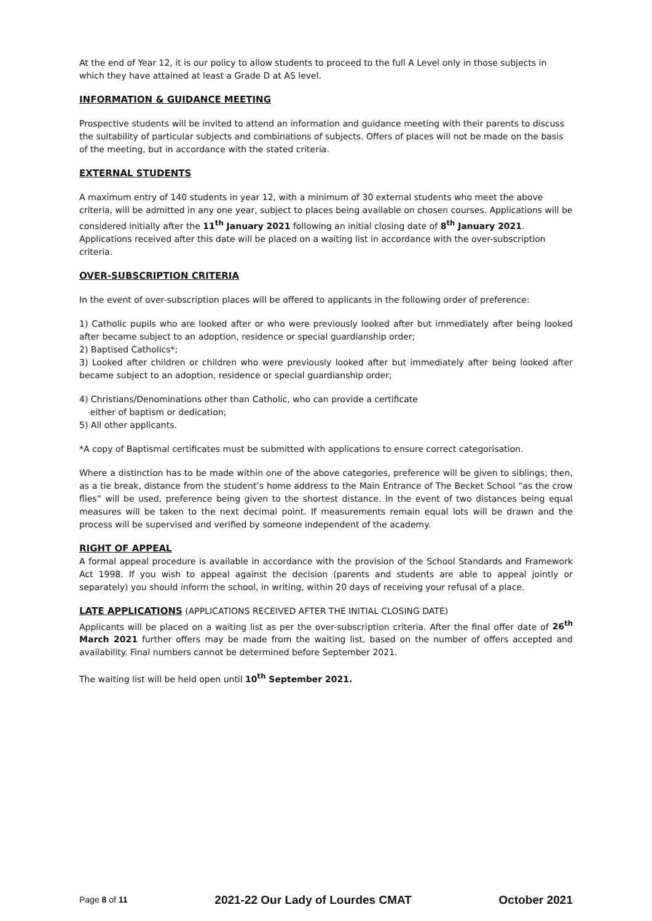At the end of Year 12, it is our policy to allow students to proceed to the full A Level only in those subjects in which they have attained at least a Grade D at AS level.
INFORMATION & GUIDANCE MEETING
Prospective students will be invited to attend an information and guidance meeting with their parents to discuss the suitability of particular subjects and combinations of subjects. Offers of places will not be made on the basis of the meeting, but in accordance with the stated criteria.
EXTERNAL STUDENTS
A maximum entry of 140 students in year 12, with a minimum of 30 external students who meet the above criteria, will be admitted in any one year, subject to places being available on chosen courses. Applications will be considered initially after the 11<sup>th</sup> January 2021 following an initial closing date of 8<sup>th</sup> January 2021. Applications received after this date will be placed on a waiting list in accordance with the over-subscription criteria.
OVER-SUBSCRIPTION CRITERIA
In the event of over-subscription places will be offered to applicants in the following order of preference:
1) Catholic pupils who are looked after or who were previously looked after but immediately after being looked after became subject to an adoption, residence or special guardianship order;
2) Baptised Catholics*;
3) Looked after children or children who were previously looked after but immediately after being looked after became subject to an adoption, residence or special guardianship order;
4) Christians/Denominations other than Catholic, who can provide a certificate
either of baptism or dedication;
5) All other applicants.
*A copy of Baptismal certificates must be submitted with applications to ensure correct categorisation.
Where a distinction has to be made within one of the above categories, preference will be given to siblings; then, as a tie break, distance from the student’s home address to the Main Entrance of The Becket School “as the crow flies” will be used, preference being given to the shortest distance. In the event of two distances being equal measures will be taken to the next decimal point. If measurements remain equal lots will be drawn and the process will be supervised and verified by someone independent of the academy.
RIGHT OF APPEAL
A formal appeal procedure is available in accordance with the provision of the School Standards and Framework Act 1998. If you wish to appeal against the decision (parents and students are able to appeal jointly or separately) you should inform the school, in writing, within 20 days of receiving your refusal of a place.
LATE APPLICATIONS (APPLICATIONS RECEIVED AFTER THE INITIAL CLOSING DATE)
Applicants will be placed on a waiting list as per the over-subscription criteria. After the final offer date of 26<sup>th</sup> March 2021 further offers may be made from the waiting list, based on the number of offers accepted and availability. Final numbers cannot be determined before September 2021.
The waiting list will be held open until 10<sup>th</sup> September 2021.
Page 8 of 11 2021-22 Our Lady of Lourdes CMAT October 2021